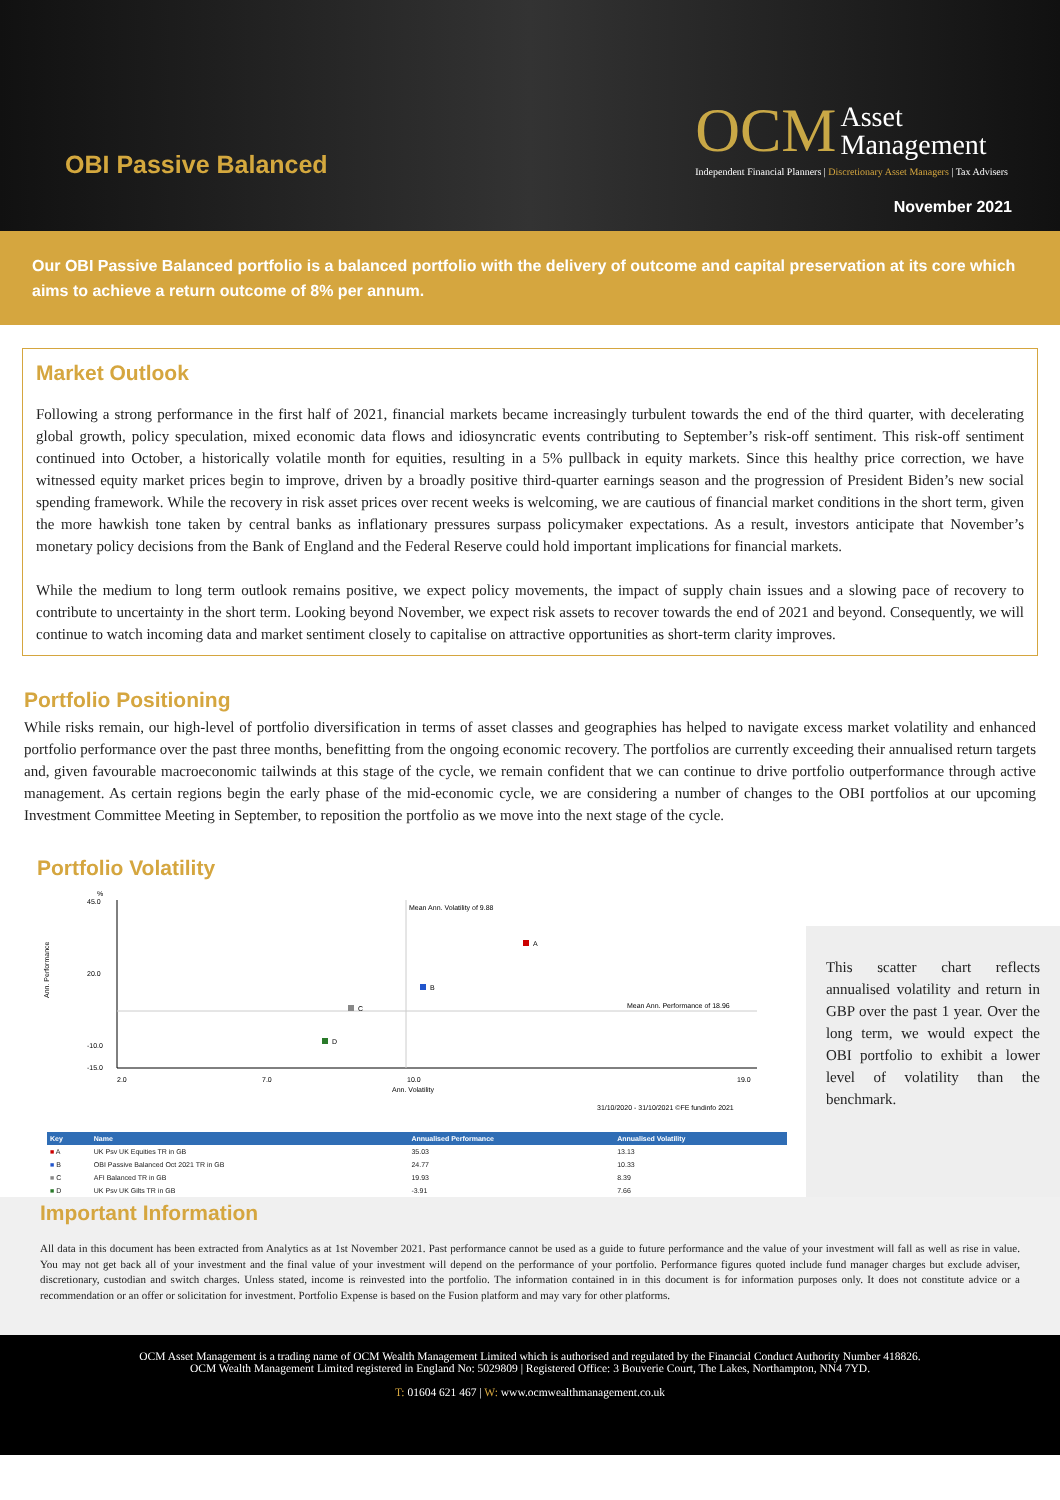OBI Passive Balanced
OCM Asset
Management
Independent Financial Planners | Discretionary Asset Managers | Tax Advisers
November 2021
Our OBI Passive Balanced portfolio is a balanced portfolio with the delivery of outcome and capital preservation at its core which aims to achieve a return outcome of 8% per annum.
Market Outlook
Following a strong performance in the first half of 2021, financial markets became increasingly turbulent towards the end of the third quarter, with decelerating global growth, policy speculation, mixed economic data flows and idiosyncratic events contributing to September’s risk-off sentiment. This risk-off sentiment continued into October, a historically volatile month for equities, resulting in a 5% pullback in equity markets. Since this healthy price correction, we have witnessed equity market prices begin to improve, driven by a broadly positive third-quarter earnings season and the progression of President Biden’s new social spending framework. While the recovery in risk asset prices over recent weeks is welcoming, we are cautious of financial market conditions in the short term, given the more hawkish tone taken by central banks as inflationary pressures surpass policymaker expectations. As a result, investors anticipate that November’s monetary policy decisions from the Bank of England and the Federal Reserve could hold important implications for financial markets.
While the medium to long term outlook remains positive, we expect policy movements, the impact of supply chain issues and a slowing pace of recovery to contribute to uncertainty in the short term. Looking beyond November, we expect risk assets to recover towards the end of 2021 and beyond. Consequently, we will continue to watch incoming data and market sentiment closely to capitalise on attractive opportunities as short-term clarity improves.
Portfolio Positioning
While risks remain, our high-level of portfolio diversification in terms of asset classes and geographies has helped to navigate excess market volatility and enhanced portfolio performance over the past three months, benefitting from the ongoing economic recovery. The portfolios are currently exceeding their annualised return targets and, given favourable macroeconomic tailwinds at this stage of the cycle, we remain confident that we can continue to drive portfolio outperformance through active management. As certain regions begin the early phase of the mid-economic cycle, we are considering a number of changes to the OBI portfolios at our upcoming Investment Committee Meeting in September, to reposition the portfolio as we move into the next stage of the cycle.
Portfolio Volatility
%
Mean Ann. Volatility of 9.88
Mean Ann. Performance of 18.96
45.0
20.0
-10.0
-15.0
Ann. Performance
A
B
C
D
2.0
7.0
10.0
19.0
Ann. Volatility
31/10/2020 - 31/10/2021 ©FE fundinfo 2021
| Key | Name | Annualised Performance | Annualised Volatility |
| --- | --- | --- | --- |
| ■ A | UK Psv UK Equities TR in GB | 35.03 | 13.13 |
| ■ B | OBI Passive Balanced Oct 2021 TR in GB | 24.77 | 10.33 |
| ■ C | AFI Balanced TR in GB | 19.93 | 8.39 |
| ■ D | UK Psv UK Gilts TR in GB | -3.91 | 7.66 |
This scatter chart reflects annualised volatility and return in GBP over the past 1 year. Over the long term, we would expect the OBI portfolio to exhibit a lower level of volatility than the benchmark.
Important Information
All data in this document has been extracted from Analytics as at 1st November 2021. Past performance cannot be used as a guide to future performance and the value of your investment will fall as well as rise in value. You may not get back all of your investment and the final value of your investment will depend on the performance of your portfolio. Performance figures quoted include fund manager charges but exclude adviser, discretionary, custodian and switch charges. Unless stated, income is reinvested into the portfolio. The information contained in in this document is for information purposes only. It does not constitute advice or a recommendation or an offer or solicitation for investment. Portfolio Expense is based on the Fusion platform and may vary for other platforms.
OCM Asset Management is a trading name of OCM Wealth Management Limited which is authorised and regulated by the Financial Conduct Authority Number 418826.
OCM Wealth Management Limited registered in England No: 5029809 | Registered Office: 3 Bouverie Court, The Lakes, Northampton, NN4 7YD.
T: 01604 621 467 | W: www.ocmwealthmanagement.co.uk